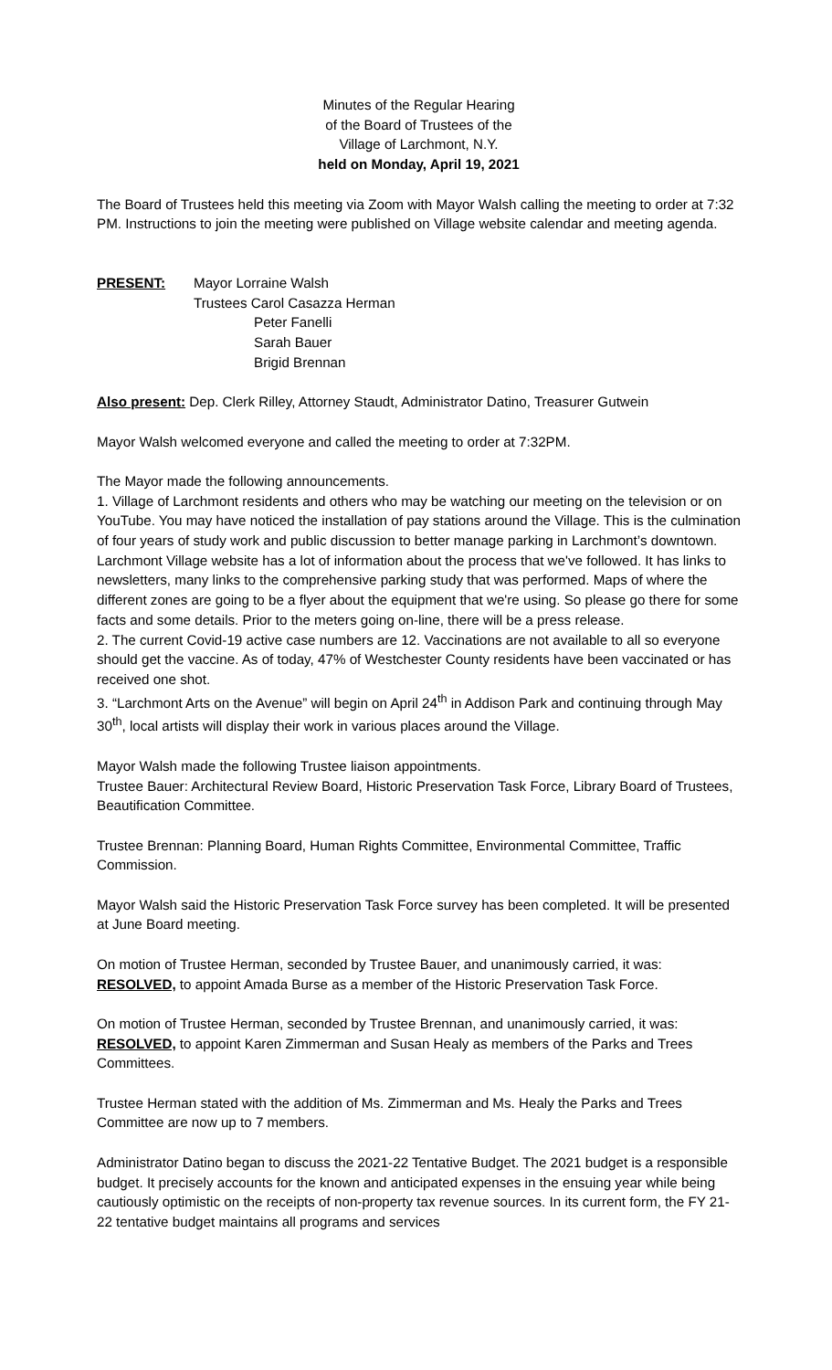Minutes of the Regular Hearing
of the Board of Trustees of the
Village of Larchmont, N.Y.
held on Monday, April 19, 2021
The Board of Trustees held this meeting via Zoom with Mayor Walsh calling the meeting to order at 7:32 PM. Instructions to join the meeting were published on Village website calendar and meeting agenda.
PRESENT: Mayor Lorraine Walsh
Trustees Carol Casazza Herman
Peter Fanelli
Sarah Bauer
Brigid Brennan
Also present: Dep. Clerk Rilley, Attorney Staudt, Administrator Datino, Treasurer Gutwein
Mayor Walsh welcomed everyone and called the meeting to order at 7:32PM.
The Mayor made the following announcements.
1. Village of Larchmont residents and others who may be watching our meeting on the television or on YouTube. You may have noticed the installation of pay stations around the Village. This is the culmination of four years of study work and public discussion to better manage parking in Larchmont’s downtown. Larchmont Village website has a lot of information about the process that we've followed. It has links to newsletters, many links to the comprehensive parking study that was performed. Maps of where the different zones are going to be a flyer about the equipment that we're using. So please go there for some facts and some details. Prior to the meters going on-line, there will be a press release.
2. The current Covid-19 active case numbers are 12. Vaccinations are not available to all so everyone should get the vaccine. As of today, 47% of Westchester County residents have been vaccinated or has received one shot.
3. “Larchmont Arts on the Avenue” will begin on April 24<sup>th</sup> in Addison Park and continuing through May 30<sup>th</sup>, local artists will display their work in various places around the Village.
Mayor Walsh made the following Trustee liaison appointments.
Trustee Bauer: Architectural Review Board, Historic Preservation Task Force, Library Board of Trustees, Beautification Committee.
Trustee Brennan: Planning Board, Human Rights Committee, Environmental Committee, Traffic Commission.
Mayor Walsh said the Historic Preservation Task Force survey has been completed. It will be presented at June Board meeting.
On motion of Trustee Herman, seconded by Trustee Bauer, and unanimously carried, it was:
RESOLVED, to appoint Amada Burse as a member of the Historic Preservation Task Force.
On motion of Trustee Herman, seconded by Trustee Brennan, and unanimously carried, it was:
RESOLVED, to appoint Karen Zimmerman and Susan Healy as members of the Parks and Trees Committees.
Trustee Herman stated with the addition of Ms. Zimmerman and Ms. Healy the Parks and Trees Committee are now up to 7 members.
Administrator Datino began to discuss the 2021-22 Tentative Budget. The 2021 budget is a responsible budget. It precisely accounts for the known and anticipated expenses in the ensuing year while being cautiously optimistic on the receipts of non-property tax revenue sources. In its current form, the FY 21-22 tentative budget maintains all programs and services